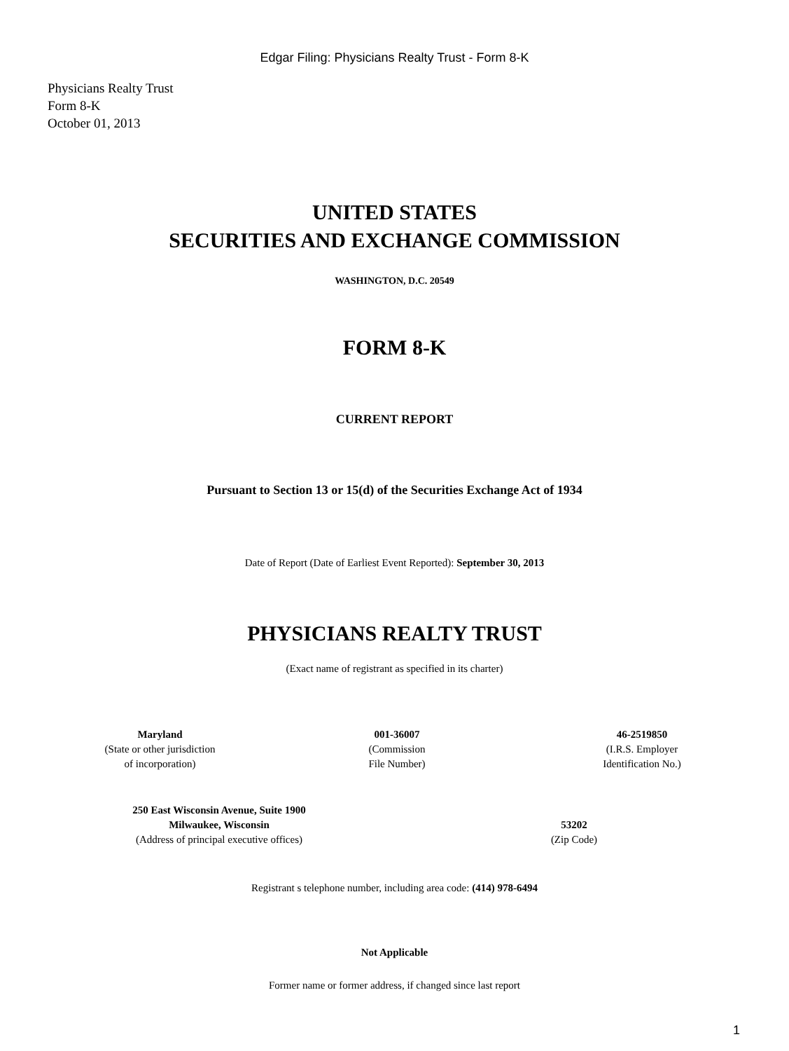Edgar Filing: Physicians Realty Trust - Form 8-K
Physicians Realty Trust
Form 8-K
October 01, 2013
UNITED STATES
SECURITIES AND EXCHANGE COMMISSION
WASHINGTON, D.C. 20549
FORM 8-K
CURRENT REPORT
Pursuant to Section 13 or 15(d) of the Securities Exchange Act of 1934
Date of Report (Date of Earliest Event Reported): September 30, 2013
PHYSICIANS REALTY TRUST
(Exact name of registrant as specified in its charter)
Maryland
(State or other jurisdiction
of incorporation)
001-36007
(Commission
File Number)
46-2519850
(I.R.S. Employer
Identification No.)
250 East Wisconsin Avenue, Suite 1900
Milwaukee, Wisconsin
(Address of principal executive offices)
53202
(Zip Code)
Registrant s telephone number, including area code: (414) 978-6494
Not Applicable
Former name or former address, if changed since last report
1